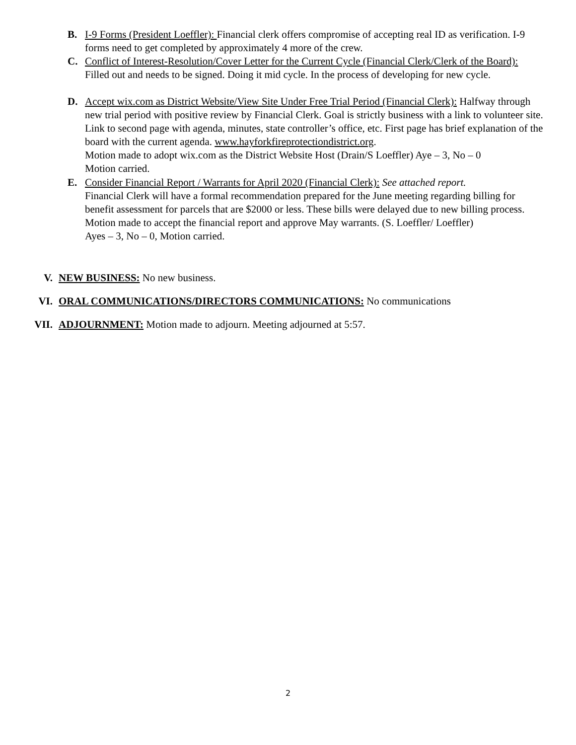B. I-9 Forms (President Loeffler): Financial clerk offers compromise of accepting real ID as verification. I-9 forms need to get completed by approximately 4 more of the crew.
C. Conflict of Interest-Resolution/Cover Letter for the Current Cycle (Financial Clerk/Clerk of the Board): Filled out and needs to be signed. Doing it mid cycle. In the process of developing for new cycle.
D. Accept wix.com as District Website/View Site Under Free Trial Period (Financial Clerk): Halfway through new trial period with positive review by Financial Clerk. Goal is strictly business with a link to volunteer site. Link to second page with agenda, minutes, state controller’s office, etc. First page has brief explanation of the board with the current agenda. www.hayforkfireprotectiondistrict.org.
Motion made to adopt wix.com as the District Website Host (Drain/S Loeffler) Aye – 3, No – 0
Motion carried.
E. Consider Financial Report / Warrants for April 2020 (Financial Clerk): See attached report.
Financial Clerk will have a formal recommendation prepared for the June meeting regarding billing for benefit assessment for parcels that are $2000 or less. These bills were delayed due to new billing process.
Motion made to accept the financial report and approve May warrants. (S. Loeffler/ Loeffler)
Ayes – 3, No – 0, Motion carried.
V. NEW BUSINESS: No new business.
VI. ORAL COMMUNICATIONS/DIRECTORS COMMUNICATIONS: No communications
VII. ADJOURNMENT: Motion made to adjourn. Meeting adjourned at 5:57.
2